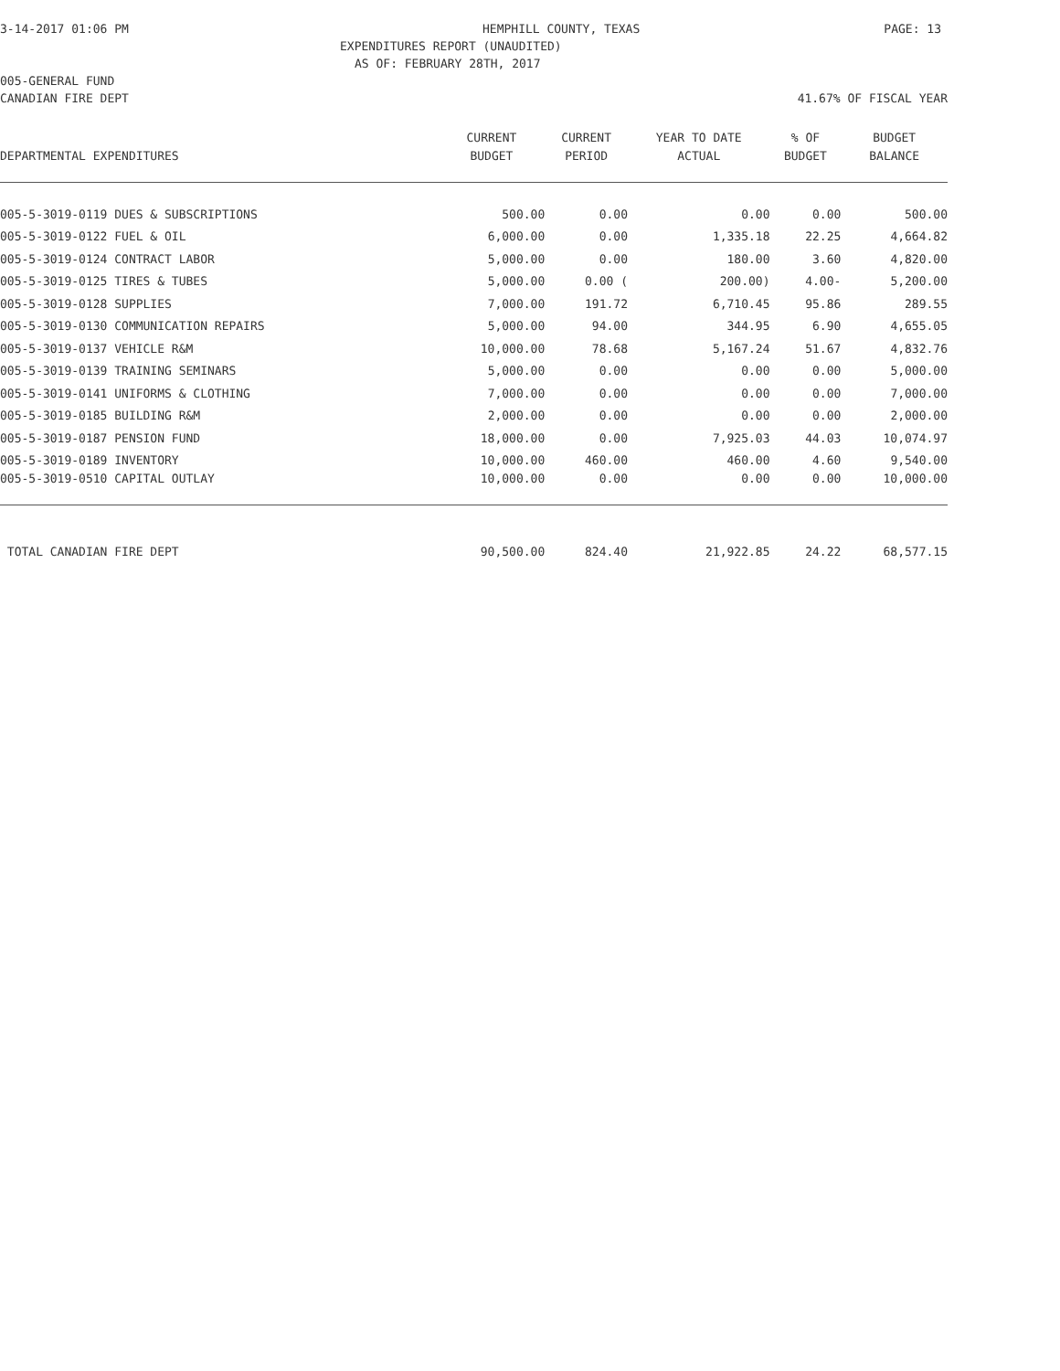3-14-2017 01:06 PM HEMPHILL COUNTY, TEXAS PAGE: 13
EXPENDITURES REPORT (UNAUDITED)
AS OF: FEBRUARY 28TH, 2017
005-GENERAL FUND
CANADIAN FIRE DEPT 41.67% OF FISCAL YEAR
| | CURRENT | CURRENT | YEAR TO DATE | % OF | BUDGET |
| --- | --- | --- | --- | --- | --- |
| DEPARTMENTAL EXPENDITURES | BUDGET | PERIOD | ACTUAL | BUDGET | BALANCE |
| 005-5-3019-0119 DUES & SUBSCRIPTIONS | 500.00 | 0.00 | 0.00 | 0.00 | 500.00 |
| 005-5-3019-0122 FUEL & OIL | 6,000.00 | 0.00 | 1,335.18 | 22.25 | 4,664.82 |
| 005-5-3019-0124 CONTRACT LABOR | 5,000.00 | 0.00 | 180.00 | 3.60 | 4,820.00 |
| 005-5-3019-0125 TIRES & TUBES | 5,000.00 | 0.00 ( | 200.00) | 4.00- | 5,200.00 |
| 005-5-3019-0128 SUPPLIES | 7,000.00 | 191.72 | 6,710.45 | 95.86 | 289.55 |
| 005-5-3019-0130 COMMUNICATION REPAIRS | 5,000.00 | 94.00 | 344.95 | 6.90 | 4,655.05 |
| 005-5-3019-0137 VEHICLE R&M | 10,000.00 | 78.68 | 5,167.24 | 51.67 | 4,832.76 |
| 005-5-3019-0139 TRAINING SEMINARS | 5,000.00 | 0.00 | 0.00 | 0.00 | 5,000.00 |
| 005-5-3019-0141 UNIFORMS & CLOTHING | 7,000.00 | 0.00 | 0.00 | 0.00 | 7,000.00 |
| 005-5-3019-0185 BUILDING R&M | 2,000.00 | 0.00 | 0.00 | 0.00 | 2,000.00 |
| 005-5-3019-0187 PENSION FUND | 18,000.00 | 0.00 | 7,925.03 | 44.03 | 10,074.97 |
| 005-5-3019-0189 INVENTORY | 10,000.00 | 460.00 | 460.00 | 4.60 | 9,540.00 |
| 005-5-3019-0510 CAPITAL OUTLAY | 10,000.00 | 0.00 | 0.00 | 0.00 | 10,000.00 |
| TOTAL CANADIAN FIRE DEPT | 90,500.00 | 824.40 | 21,922.85 | 24.22 | 68,577.15 |